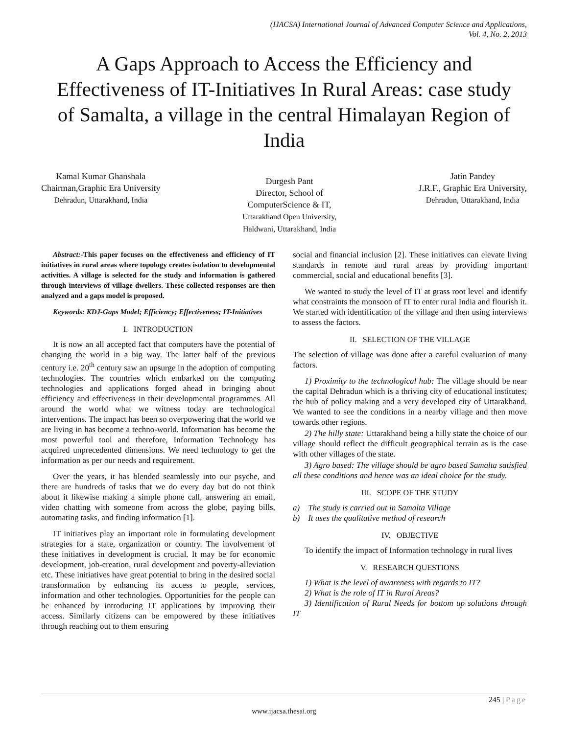(IJACSA) International Journal of Advanced Computer Science and Applications,
Vol. 4, No. 2, 2013
A Gaps Approach to Access the Efficiency and Effectiveness of IT-Initiatives In Rural Areas: case study of Samalta, a village in the central Himalayan Region of India
Kamal Kumar Ghanshala
Chairman,Graphic Era University
Dehradun, Uttarakhand, India
Durgesh Pant
Director, School of
ComputerScience & IT,
Uttarakhand Open University,
Haldwani, Uttarakhand, India
Jatin Pandey
J.R.F., Graphic Era University,
Dehradun, Uttarakhand, India
Abstract:-This paper focuses on the effectiveness and efficiency of IT initiatives in rural areas where topology creates isolation to developmental activities. A village is selected for the study and information is gathered through interviews of village dwellers. These collected responses are then analyzed and a gaps model is proposed.
Keywords: KDJ-Gaps Model; Efficiency; Effectiveness; IT-Initiatives
I. INTRODUCTION
It is now an all accepted fact that computers have the potential of changing the world in a big way. The latter half of the previous century i.e. 20<sup>th</sup> century saw an upsurge in the adoption of computing technologies. The countries which embarked on the computing technologies and applications forged ahead in bringing about efficiency and effectiveness in their developmental programmes. All around the world what we witness today are technological interventions. The impact has been so overpowering that the world we are living in has become a techno-world. Information has become the most powerful tool and therefore, Information Technology has acquired unprecedented dimensions. We need technology to get the information as per our needs and requirement.
Over the years, it has blended seamlessly into our psyche, and there are hundreds of tasks that we do every day but do not think about it likewise making a simple phone call, answering an email, video chatting with someone from across the globe, paying bills, automating tasks, and finding information [1].
IT initiatives play an important role in formulating development strategies for a state, organization or country. The involvement of these initiatives in development is crucial. It may be for economic development, job-creation, rural development and poverty-alleviation etc. These initiatives have great potential to bring in the desired social transformation by enhancing its access to people, services, information and other technologies. Opportunities for the people can be enhanced by introducing IT applications by improving their access. Similarly citizens can be empowered by these initiatives through reaching out to them ensuring
social and financial inclusion [2]. These initiatives can elevate living standards in remote and rural areas by providing important commercial, social and educational benefits [3].
We wanted to study the level of IT at grass root level and identify what constraints the monsoon of IT to enter rural India and flourish it. We started with identification of the village and then using interviews to assess the factors.
II. SELECTION OF THE VILLAGE
The selection of village was done after a careful evaluation of many factors.
1) Proximity to the technological hub: The village should be near the capital Dehradun which is a thriving city of educational institutes; the hub of policy making and a very developed city of Uttarakhand. We wanted to see the conditions in a nearby village and then move towards other regions.
2) The hilly state: Uttarakhand being a hilly state the choice of our village should reflect the difficult geographical terrain as is the case with other villages of the state.
3) Agro based: The village should be agro based Samalta satisfied all these conditions and hence was an ideal choice for the study.
III. SCOPE OF THE STUDY
a) The study is carried out in Samalta Village
b) It uses the qualitative method of research
IV. OBJECTIVE
To identify the impact of Information technology in rural lives
V. RESEARCH QUESTIONS
1) What is the level of awareness with regards to IT?
2) What is the role of IT in Rural Areas?
3) Identification of Rural Needs for bottom up solutions through IT
245 | Page
www.ijacsa.thesai.org